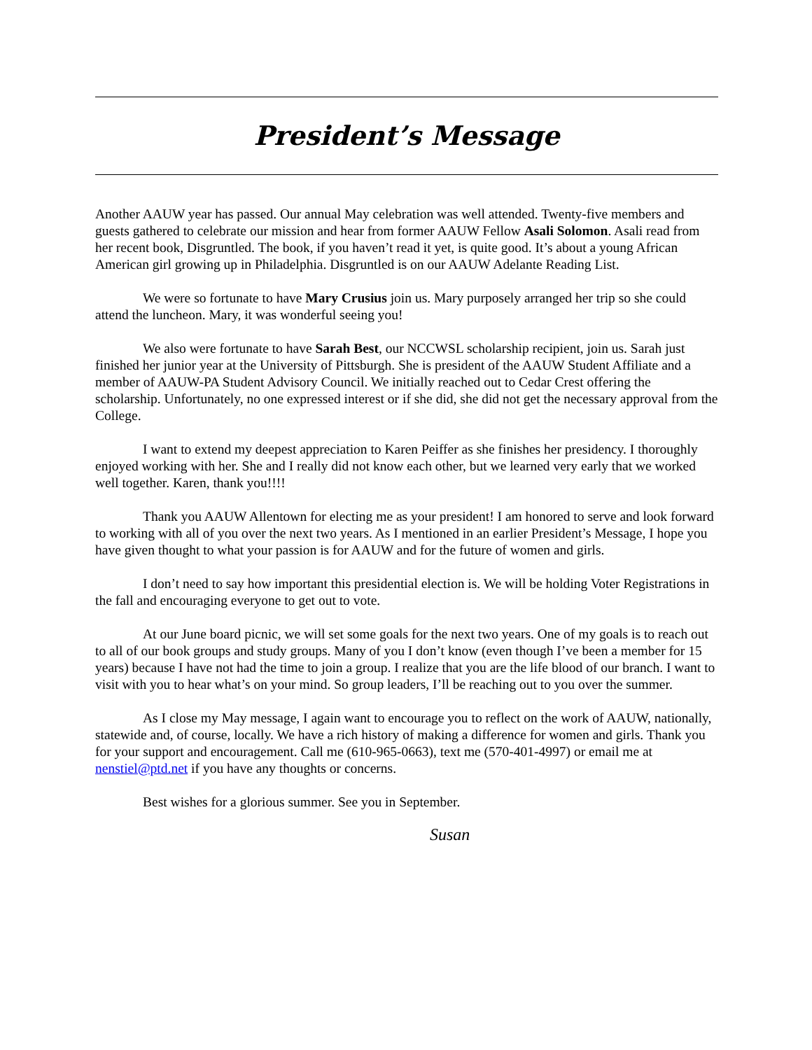President’s Message
Another AAUW year has passed. Our annual May celebration was well attended. Twenty-five members and guests gathered to celebrate our mission and hear from former AAUW Fellow Asali Solomon. Asali read from her recent book, Disgruntled. The book, if you haven’t read it yet, is quite good. It’s about a young African American girl growing up in Philadelphia. Disgruntled is on our AAUW Adelante Reading List.
We were so fortunate to have Mary Crusius join us. Mary purposely arranged her trip so she could attend the luncheon. Mary, it was wonderful seeing you!
We also were fortunate to have Sarah Best, our NCCWSL scholarship recipient, join us. Sarah just finished her junior year at the University of Pittsburgh. She is president of the AAUW Student Affiliate and a member of AAUW-PA Student Advisory Council. We initially reached out to Cedar Crest offering the scholarship. Unfortunately, no one expressed interest or if she did, she did not get the necessary approval from the College.
I want to extend my deepest appreciation to Karen Peiffer as she finishes her presidency. I thoroughly enjoyed working with her. She and I really did not know each other, but we learned very early that we worked well together. Karen, thank you!!!!
Thank you AAUW Allentown for electing me as your president! I am honored to serve and look forward to working with all of you over the next two years. As I mentioned in an earlier President’s Message, I hope you have given thought to what your passion is for AAUW and for the future of women and girls.
I don’t need to say how important this presidential election is. We will be holding Voter Registrations in the fall and encouraging everyone to get out to vote.
At our June board picnic, we will set some goals for the next two years. One of my goals is to reach out to all of our book groups and study groups. Many of you I don’t know (even though I’ve been a member for 15 years) because I have not had the time to join a group. I realize that you are the life blood of our branch. I want to visit with you to hear what’s on your mind. So group leaders, I’ll be reaching out to you over the summer.
As I close my May message, I again want to encourage you to reflect on the work of AAUW, nationally, statewide and, of course, locally. We have a rich history of making a difference for women and girls. Thank you for your support and encouragement. Call me (610-965-0663), text me (570-401-4997) or email me at nenstiel@ptd.net if you have any thoughts or concerns.
Best wishes for a glorious summer. See you in September.
Susan